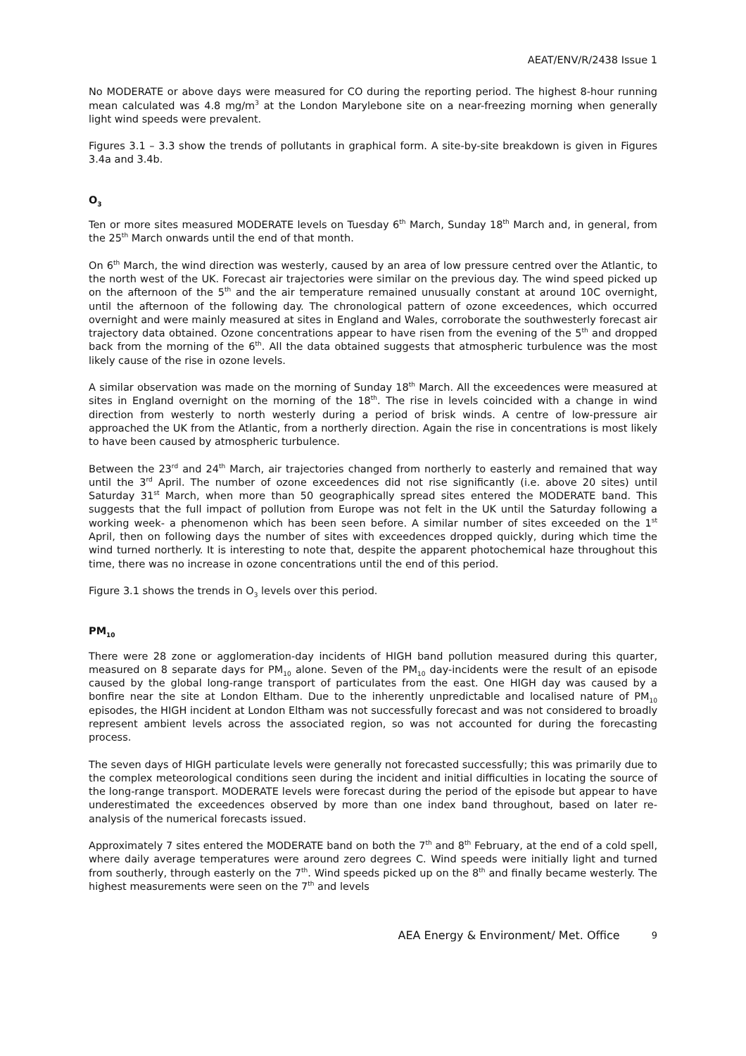AEAT/ENV/R/2438 Issue 1
No MODERATE or above days were measured for CO during the reporting period. The highest 8-hour running mean calculated was 4.8 mg/m<sup>3</sup> at the London Marylebone site on a near-freezing morning when generally light wind speeds were prevalent.
Figures 3.1 – 3.3 show the trends of pollutants in graphical form. A site-by-site breakdown is given in Figures 3.4a and 3.4b.
O<sub>3</sub>
Ten or more sites measured MODERATE levels on Tuesday 6<sup>th</sup> March, Sunday 18<sup>th</sup> March and, in general, from the 25<sup>th</sup> March onwards until the end of that month.
On 6<sup>th</sup> March, the wind direction was westerly, caused by an area of low pressure centred over the Atlantic, to the north west of the UK. Forecast air trajectories were similar on the previous day. The wind speed picked up on the afternoon of the 5<sup>th</sup> and the air temperature remained unusually constant at around 10C overnight, until the afternoon of the following day. The chronological pattern of ozone exceedences, which occurred overnight and were mainly measured at sites in England and Wales, corroborate the southwesterly forecast air trajectory data obtained. Ozone concentrations appear to have risen from the evening of the 5<sup>th</sup> and dropped back from the morning of the 6<sup>th</sup>. All the data obtained suggests that atmospheric turbulence was the most likely cause of the rise in ozone levels.
A similar observation was made on the morning of Sunday 18<sup>th</sup> March. All the exceedences were measured at sites in England overnight on the morning of the 18<sup>th</sup>. The rise in levels coincided with a change in wind direction from westerly to north westerly during a period of brisk winds. A centre of low-pressure air approached the UK from the Atlantic, from a northerly direction. Again the rise in concentrations is most likely to have been caused by atmospheric turbulence.
Between the 23<sup>rd</sup> and 24<sup>th</sup> March, air trajectories changed from northerly to easterly and remained that way until the 3<sup>rd</sup> April. The number of ozone exceedences did not rise significantly (i.e. above 20 sites) until Saturday 31<sup>st</sup> March, when more than 50 geographically spread sites entered the MODERATE band. This suggests that the full impact of pollution from Europe was not felt in the UK until the Saturday following a working week- a phenomenon which has been seen before. A similar number of sites exceeded on the 1<sup>st</sup> April, then on following days the number of sites with exceedences dropped quickly, during which time the wind turned northerly. It is interesting to note that, despite the apparent photochemical haze throughout this time, there was no increase in ozone concentrations until the end of this period.
Figure 3.1 shows the trends in O<sub>3</sub> levels over this period.
PM<sub>10</sub>
There were 28 zone or agglomeration-day incidents of HIGH band pollution measured during this quarter, measured on 8 separate days for PM<sub>10</sub> alone. Seven of the PM<sub>10</sub> day-incidents were the result of an episode caused by the global long-range transport of particulates from the east. One HIGH day was caused by a bonfire near the site at London Eltham. Due to the inherently unpredictable and localised nature of PM<sub>10</sub> episodes, the HIGH incident at London Eltham was not successfully forecast and was not considered to broadly represent ambient levels across the associated region, so was not accounted for during the forecasting process.
The seven days of HIGH particulate levels were generally not forecasted successfully; this was primarily due to the complex meteorological conditions seen during the incident and initial difficulties in locating the source of the long-range transport. MODERATE levels were forecast during the period of the episode but appear to have underestimated the exceedences observed by more than one index band throughout, based on later re-analysis of the numerical forecasts issued.
Approximately 7 sites entered the MODERATE band on both the 7<sup>th</sup> and 8<sup>th</sup> February, at the end of a cold spell, where daily average temperatures were around zero degrees C. Wind speeds were initially light and turned from southerly, through easterly on the 7<sup>th</sup>. Wind speeds picked up on the 8<sup>th</sup> and finally became westerly. The highest measurements were seen on the 7<sup>th</sup> and levels
AEA Energy & Environment/ Met. Office 9